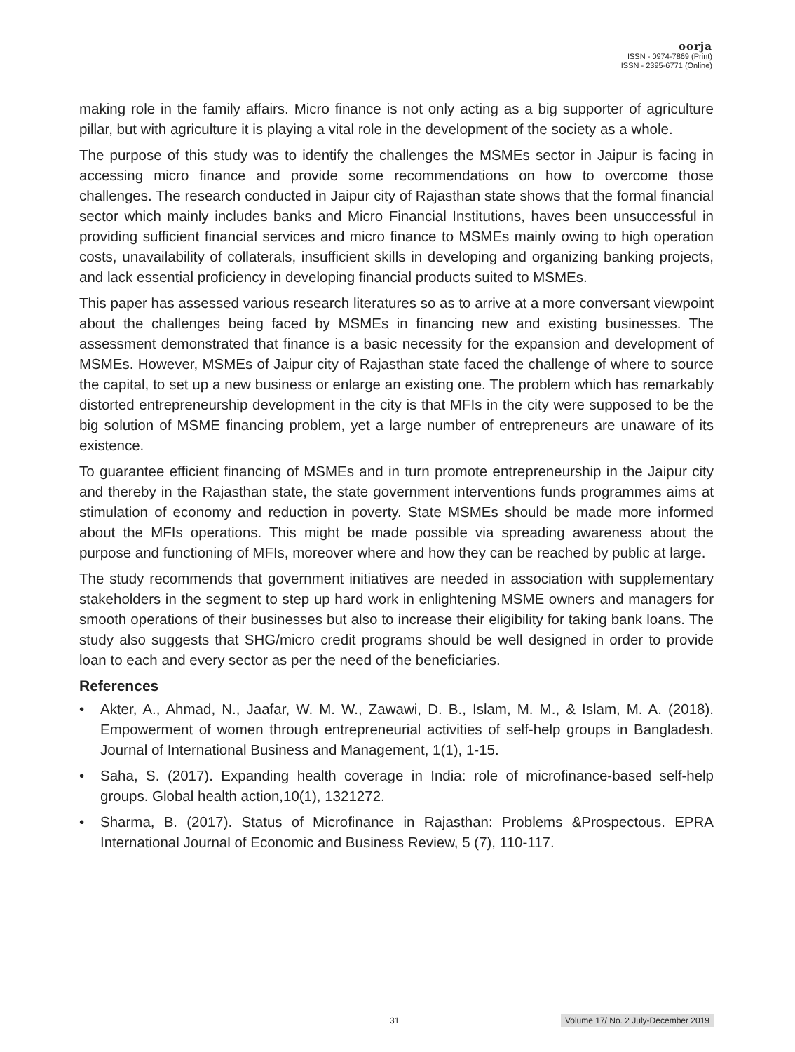oorja
ISSN - 0974-7869 (Print)
ISSN - 2395-6771 (Online)
making role in the family affairs. Micro finance is not only acting as a big supporter of agriculture pillar, but with agriculture it is playing a vital role in the development of the society as a whole.
The purpose of this study was to identify the challenges the MSMEs sector in Jaipur is facing in accessing micro finance and provide some recommendations on how to overcome those challenges. The research conducted in Jaipur city of Rajasthan state shows that the formal financial sector which mainly includes banks and Micro Financial Institutions, haves been unsuccessful in providing sufficient financial services and micro finance to MSMEs mainly owing to high operation costs, unavailability of collaterals, insufficient skills in developing and organizing banking projects, and lack essential proficiency in developing financial products suited to MSMEs.
This paper has assessed various research literatures so as to arrive at a more conversant viewpoint about the challenges being faced by MSMEs in financing new and existing businesses. The assessment demonstrated that finance is a basic necessity for the expansion and development of MSMEs. However, MSMEs of Jaipur city of Rajasthan state faced the challenge of where to source the capital, to set up a new business or enlarge an existing one. The problem which has remarkably distorted entrepreneurship development in the city is that MFIs in the city were supposed to be the big solution of MSME financing problem, yet a large number of entrepreneurs are unaware of its existence.
To guarantee efficient financing of MSMEs and in turn promote entrepreneurship in the Jaipur city and thereby in the Rajasthan state, the state government interventions funds programmes aims at stimulation of economy and reduction in poverty. State MSMEs should be made more informed about the MFIs operations. This might be made possible via spreading awareness about the purpose and functioning of MFIs, moreover where and how they can be reached by public at large.
The study recommends that government initiatives are needed in association with supplementary stakeholders in the segment to step up hard work in enlightening MSME owners and managers for smooth operations of their businesses but also to increase their eligibility for taking bank loans. The study also suggests that SHG/micro credit programs should be well designed in order to provide loan to each and every sector as per the need of the beneficiaries.
References
• Akter, A., Ahmad, N., Jaafar, W. M. W., Zawawi, D. B., Islam, M. M., & Islam, M. A. (2018). Empowerment of women through entrepreneurial activities of self-help groups in Bangladesh. Journal of International Business and Management, 1(1), 1-15.
• Saha, S. (2017). Expanding health coverage in India: role of microfinance-based self-help groups. Global health action,10(1), 1321272.
• Sharma, B. (2017). Status of Microfinance in Rajasthan: Problems &Prospectous. EPRA International Journal of Economic and Business Review, 5 (7), 110-117.
31 Volume 17/ No. 2 July-December 2019